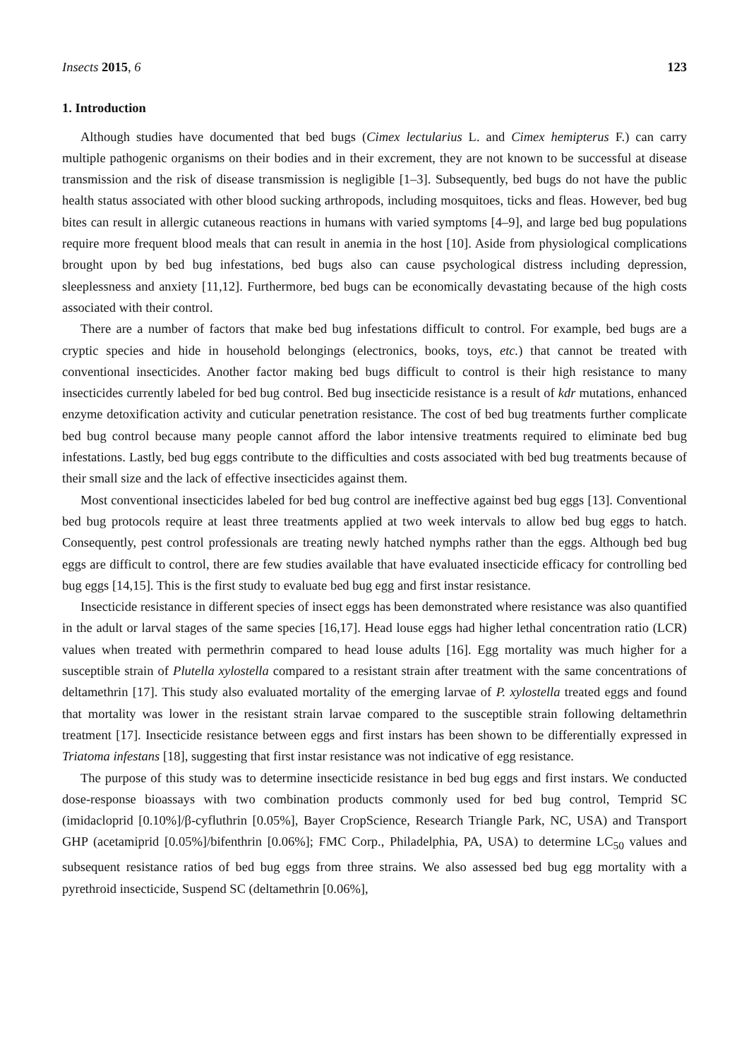Insects 2015, 6 123
1. Introduction
Although studies have documented that bed bugs (Cimex lectularius L. and Cimex hemipterus F.) can carry multiple pathogenic organisms on their bodies and in their excrement, they are not known to be successful at disease transmission and the risk of disease transmission is negligible [1–3]. Subsequently, bed bugs do not have the public health status associated with other blood sucking arthropods, including mosquitoes, ticks and fleas. However, bed bug bites can result in allergic cutaneous reactions in humans with varied symptoms [4–9], and large bed bug populations require more frequent blood meals that can result in anemia in the host [10]. Aside from physiological complications brought upon by bed bug infestations, bed bugs also can cause psychological distress including depression, sleeplessness and anxiety [11,12]. Furthermore, bed bugs can be economically devastating because of the high costs associated with their control.
There are a number of factors that make bed bug infestations difficult to control. For example, bed bugs are a cryptic species and hide in household belongings (electronics, books, toys, etc.) that cannot be treated with conventional insecticides. Another factor making bed bugs difficult to control is their high resistance to many insecticides currently labeled for bed bug control. Bed bug insecticide resistance is a result of kdr mutations, enhanced enzyme detoxification activity and cuticular penetration resistance. The cost of bed bug treatments further complicate bed bug control because many people cannot afford the labor intensive treatments required to eliminate bed bug infestations. Lastly, bed bug eggs contribute to the difficulties and costs associated with bed bug treatments because of their small size and the lack of effective insecticides against them.
Most conventional insecticides labeled for bed bug control are ineffective against bed bug eggs [13]. Conventional bed bug protocols require at least three treatments applied at two week intervals to allow bed bug eggs to hatch. Consequently, pest control professionals are treating newly hatched nymphs rather than the eggs. Although bed bug eggs are difficult to control, there are few studies available that have evaluated insecticide efficacy for controlling bed bug eggs [14,15]. This is the first study to evaluate bed bug egg and first instar resistance.
Insecticide resistance in different species of insect eggs has been demonstrated where resistance was also quantified in the adult or larval stages of the same species [16,17]. Head louse eggs had higher lethal concentration ratio (LCR) values when treated with permethrin compared to head louse adults [16]. Egg mortality was much higher for a susceptible strain of Plutella xylostella compared to a resistant strain after treatment with the same concentrations of deltamethrin [17]. This study also evaluated mortality of the emerging larvae of P. xylostella treated eggs and found that mortality was lower in the resistant strain larvae compared to the susceptible strain following deltamethrin treatment [17]. Insecticide resistance between eggs and first instars has been shown to be differentially expressed in Triatoma infestans [18], suggesting that first instar resistance was not indicative of egg resistance.
The purpose of this study was to determine insecticide resistance in bed bug eggs and first instars. We conducted dose-response bioassays with two combination products commonly used for bed bug control, Temprid SC (imidacloprid [0.10%]/β-cyfluthrin [0.05%], Bayer CropScience, Research Triangle Park, NC, USA) and Transport GHP (acetamiprid [0.05%]/bifenthrin [0.06%]; FMC Corp., Philadelphia, PA, USA) to determine LC<sub>50</sub> values and subsequent resistance ratios of bed bug eggs from three strains. We also assessed bed bug egg mortality with a pyrethroid insecticide, Suspend SC (deltamethrin [0.06%],